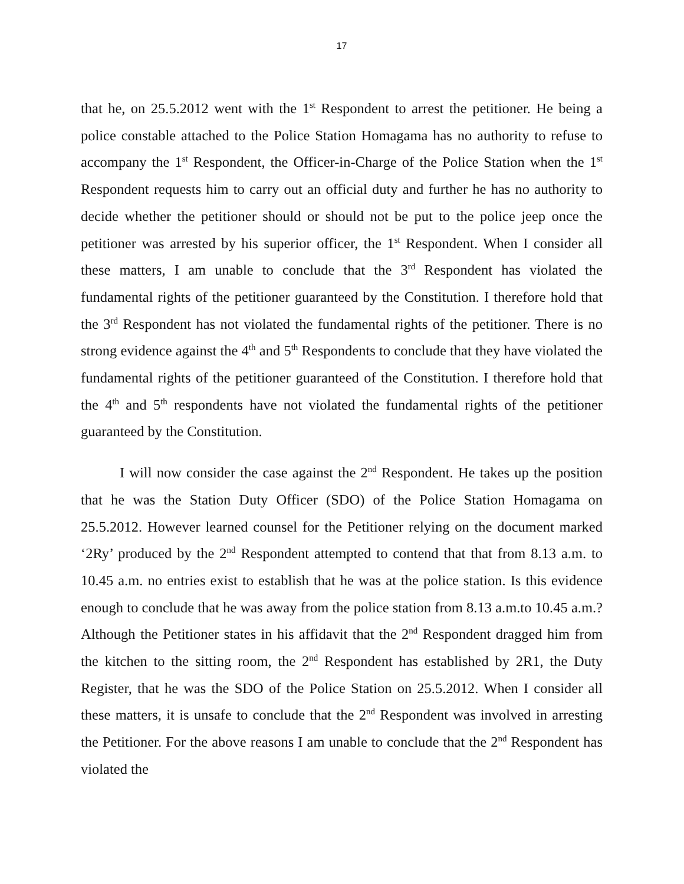17
that he, on 25.5.2012 went with the 1<sup>st</sup> Respondent to arrest the petitioner. He being a police constable attached to the Police Station Homagama has no authority to refuse to accompany the 1<sup>st</sup> Respondent, the Officer-in-Charge of the Police Station when the 1<sup>st</sup> Respondent requests him to carry out an official duty and further he has no authority to decide whether the petitioner should or should not be put to the police jeep once the petitioner was arrested by his superior officer, the 1<sup>st</sup> Respondent. When I consider all these matters, I am unable to conclude that the 3<sup>rd</sup> Respondent has violated the fundamental rights of the petitioner guaranteed by the Constitution. I therefore hold that the 3<sup>rd</sup> Respondent has not violated the fundamental rights of the petitioner. There is no strong evidence against the 4<sup>th</sup> and 5<sup>th</sup> Respondents to conclude that they have violated the fundamental rights of the petitioner guaranteed of the Constitution. I therefore hold that the 4<sup>th</sup> and 5<sup>th</sup> respondents have not violated the fundamental rights of the petitioner guaranteed by the Constitution.
I will now consider the case against the 2<sup>nd</sup> Respondent. He takes up the position that he was the Station Duty Officer (SDO) of the Police Station Homagama on 25.5.2012. However learned counsel for the Petitioner relying on the document marked ‘2Ry’ produced by the 2<sup>nd</sup> Respondent attempted to contend that that from 8.13 a.m. to 10.45 a.m. no entries exist to establish that he was at the police station. Is this evidence enough to conclude that he was away from the police station from 8.13 a.m.to 10.45 a.m.? Although the Petitioner states in his affidavit that the 2<sup>nd</sup> Respondent dragged him from the kitchen to the sitting room, the 2<sup>nd</sup> Respondent has established by 2R1, the Duty Register, that he was the SDO of the Police Station on 25.5.2012. When I consider all these matters, it is unsafe to conclude that the 2<sup>nd</sup> Respondent was involved in arresting the Petitioner. For the above reasons I am unable to conclude that the 2<sup>nd</sup> Respondent has violated the